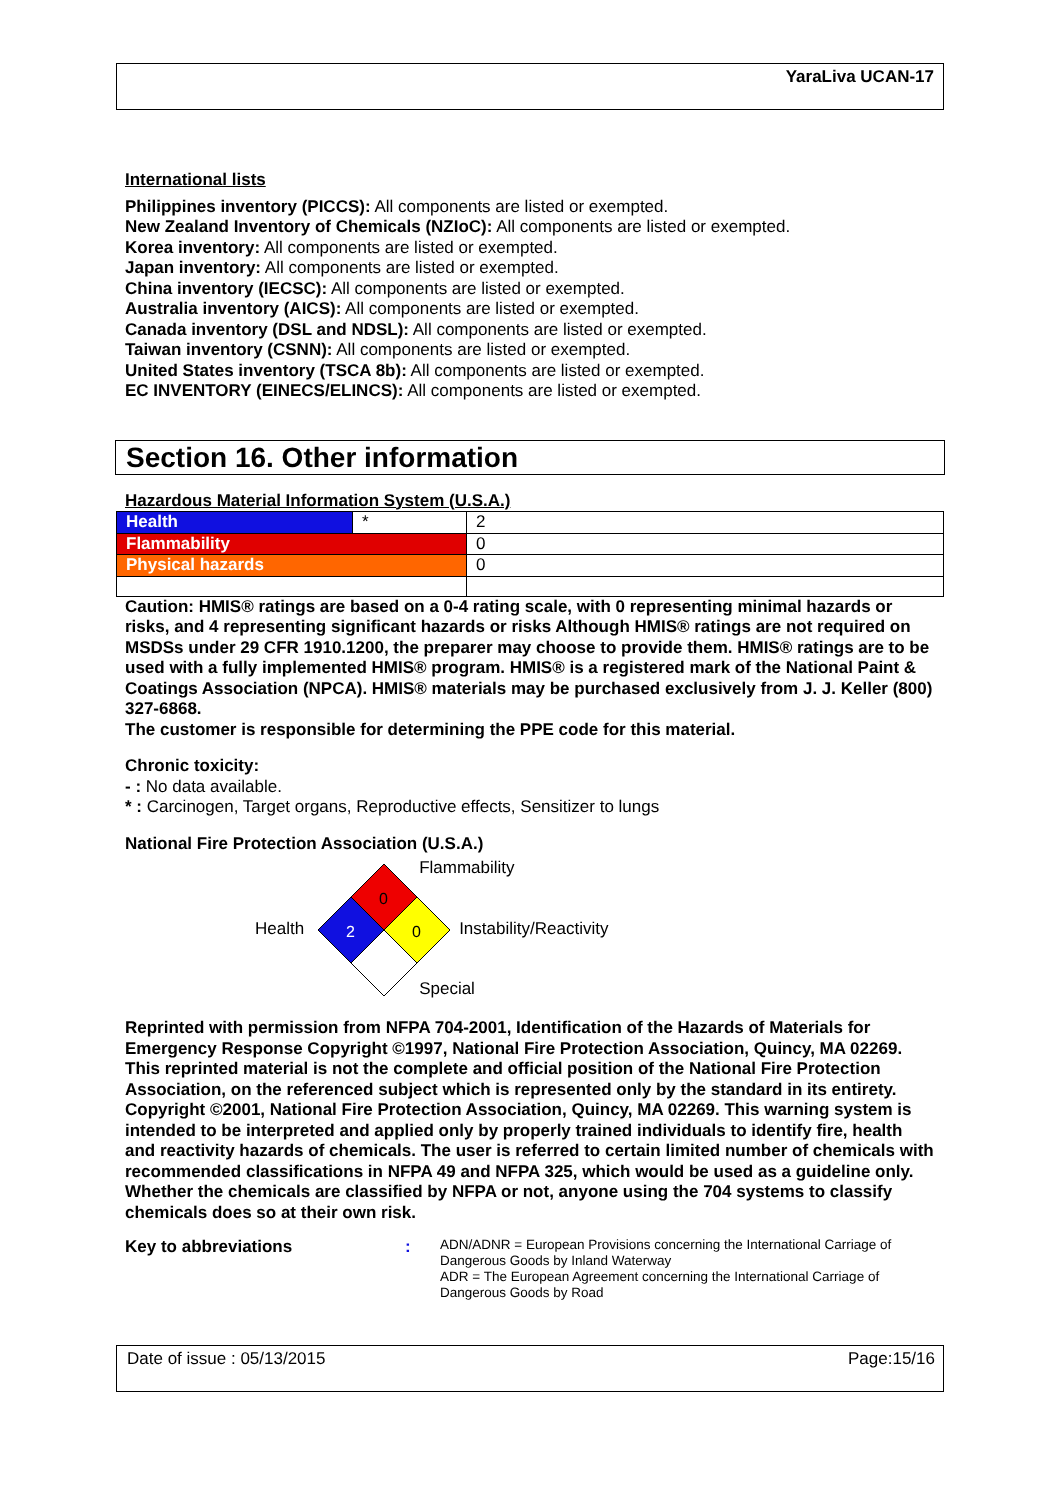YaraLiva UCAN-17
International lists
Philippines inventory (PICCS): All components are listed or exempted.
New Zealand Inventory of Chemicals (NZIoC): All components are listed or exempted.
Korea inventory: All components are listed or exempted.
Japan inventory: All components are listed or exempted.
China inventory (IECSC): All components are listed or exempted.
Australia inventory (AICS): All components are listed or exempted.
Canada inventory (DSL and NDSL): All components are listed or exempted.
Taiwan inventory (CSNN): All components are listed or exempted.
United States inventory (TSCA 8b): All components are listed or exempted.
EC INVENTORY (EINECS/ELINCS): All components are listed or exempted.
Section 16. Other information
Hazardous Material Information System (U.S.A.)
| Health | * | 2 |
| Flammability | | 0 |
| Physical hazards | | 0 |
Caution: HMIS® ratings are based on a 0-4 rating scale, with 0 representing minimal hazards or risks, and 4 representing significant hazards or risks Although HMIS® ratings are not required on MSDSs under 29 CFR 1910.1200, the preparer may choose to provide them. HMIS® ratings are to be used with a fully implemented HMIS® program. HMIS® is a registered mark of the National Paint & Coatings Association (NPCA). HMIS® materials may be purchased exclusively from J. J. Keller (800) 327-6868.
The customer is responsible for determining the PPE code for this material.
Chronic toxicity:
- : No data available.
* : Carcinogen, Target organs, Reproductive effects, Sensitizer to lungs
National Fire Protection Association (U.S.A.)
Health
0
2
0
Flammability
Instability/Reactivity
Special
Reprinted with permission from NFPA 704-2001, Identification of the Hazards of Materials for Emergency Response Copyright ©1997, National Fire Protection Association, Quincy, MA 02269. This reprinted material is not the complete and official position of the National Fire Protection Association, on the referenced subject which is represented only by the standard in its entirety.
Copyright ©2001, National Fire Protection Association, Quincy, MA 02269. This warning system is intended to be interpreted and applied only by properly trained individuals to identify fire, health and reactivity hazards of chemicals. The user is referred to certain limited number of chemicals with recommended classifications in NFPA 49 and NFPA 325, which would be used as a guideline only. Whether the chemicals are classified by NFPA or not, anyone using the 704 systems to classify chemicals does so at their own risk.
Key to abbreviations: ADN/ADNR = European Provisions concerning the International Carriage of Dangerous Goods by Inland Waterway
ADR = The European Agreement concerning the International Carriage of Dangerous Goods by Road
Date of issue : 05/13/2015 Page:15/16